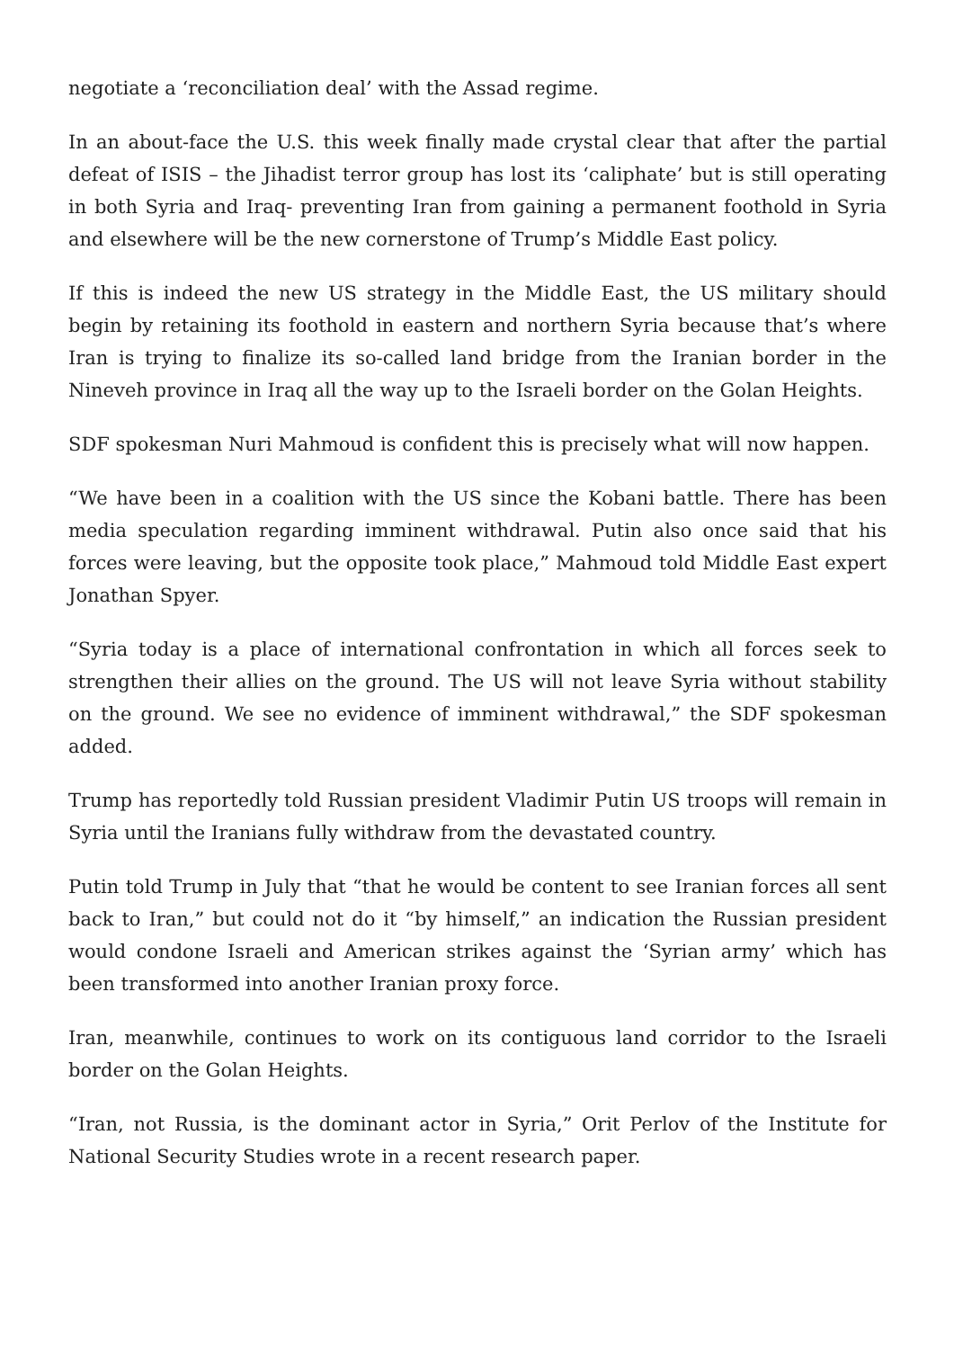negotiate a ‘reconciliation deal’ with the Assad regime.
In an about-face the U.S. this week finally made crystal clear that after the partial defeat of ISIS – the Jihadist terror group has lost its ‘caliphate’ but is still operating in both Syria and Iraq- preventing Iran from gaining a permanent foothold in Syria and elsewhere will be the new cornerstone of Trump’s Middle East policy.
If this is indeed the new US strategy in the Middle East, the US military should begin by retaining its foothold in eastern and northern Syria because that’s where Iran is trying to finalize its so-called land bridge from the Iranian border in the Nineveh province in Iraq all the way up to the Israeli border on the Golan Heights.
SDF spokesman Nuri Mahmoud is confident this is precisely what will now happen.
“We have been in a coalition with the US since the Kobani battle. There has been media speculation regarding imminent withdrawal. Putin also once said that his forces were leaving, but the opposite took place,” Mahmoud told Middle East expert Jonathan Spyer.
“Syria today is a place of international confrontation in which all forces seek to strengthen their allies on the ground. The US will not leave Syria without stability on the ground. We see no evidence of imminent withdrawal,” the SDF spokesman added.
Trump has reportedly told Russian president Vladimir Putin US troops will remain in Syria until the Iranians fully withdraw from the devastated country.
Putin told Trump in July that “that he would be content to see Iranian forces all sent back to Iran,” but could not do it “by himself,” an indication the Russian president would condone Israeli and American strikes against the ‘Syrian army’ which has been transformed into another Iranian proxy force.
Iran, meanwhile, continues to work on its contiguous land corridor to the Israeli border on the Golan Heights.
“Iran, not Russia, is the dominant actor in Syria,” Orit Perlov of the Institute for National Security Studies wrote in a recent research paper.